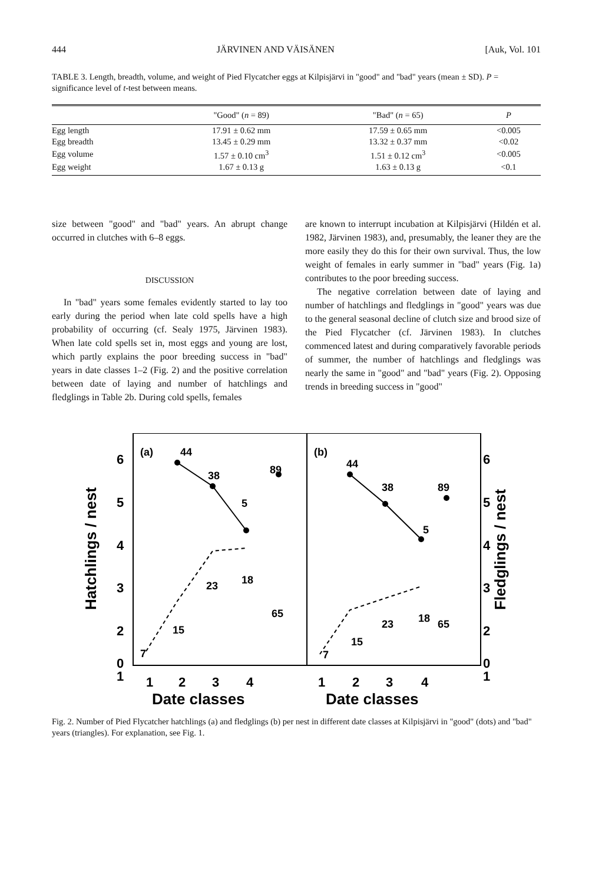444 JÄRVINEN AND VÄISÄNEN [Auk, Vol. 101
TABLE 3. Length, breadth, volume, and weight of Pied Flycatcher eggs at Kilpisjärvi in "good" and "bad" years (mean ± SD). P = significance level of t-test between means.
| | "Good" ( n = 89) | "Bad" ( n = 65) | P |
| --- | --- | --- | --- |
| Egg length | 17.91 ± 0.62 mm | 17.59 ± 0.65 mm | <0.005 |
| Egg breadth | 13.45 ± 0.29 mm | 13.32 ± 0.37 mm | <0.02 |
| Egg volume | 1.57 ± 0.10 cm<sup>3</sup> | 1.51 ± 0.12 cm<sup>3</sup> | <0.005 |
| Egg weight | 1.67 ± 0.13 g | 1.63 ± 0.13 g | <0.1 |
size between "good" and "bad" years. An abrupt change occurred in clutches with 6–8 eggs.
DISCUSSION
In "bad" years some females evidently started to lay too early during the period when late cold spells have a high probability of occurring (cf. Sealy 1975, Järvinen 1983). When late cold spells set in, most eggs and young are lost, which partly explains the poor breeding success in "bad" years in date classes 1–2 (Fig. 2) and the positive correlation between date of laying and number of hatchlings and fledglings in Table 2b. During cold spells, females
are known to interrupt incubation at Kilpisjärvi (Hildén et al. 1982, Järvinen 1983), and, presumably, the leaner they are the more easily they do this for their own survival. Thus, the low weight of females in early summer in "bad" years (Fig. 1a) contributes to the poor breeding success.
The negative correlation between date of laying and number of hatchlings and fledglings in "good" years was due to the general seasonal decline of clutch size and brood size of the Pied Flycatcher (cf. Järvinen 1983). In clutches commenced latest and during comparatively favorable periods of summer, the number of hatchlings and fledglings was nearly the same in "good" and "bad" years (Fig. 2). Opposing trends in breeding success in "good"
6
5
4
3
2
1
0
6
5
4
3
2
1
0
1
2
3
4
1
2
3
4
Date classes
Date classes
Hatchlings / nest
Fledglings / nest
(a)
(b)
44
38
5
89
7
15
23
18
65
44
38
5
89
7
15
23
18
65
Fig. 2. Number of Pied Flycatcher hatchlings (a) and fledglings (b) per nest in different date classes at Kilpisjärvi in "good" (dots) and "bad" years (triangles). For explanation, see Fig. 1.